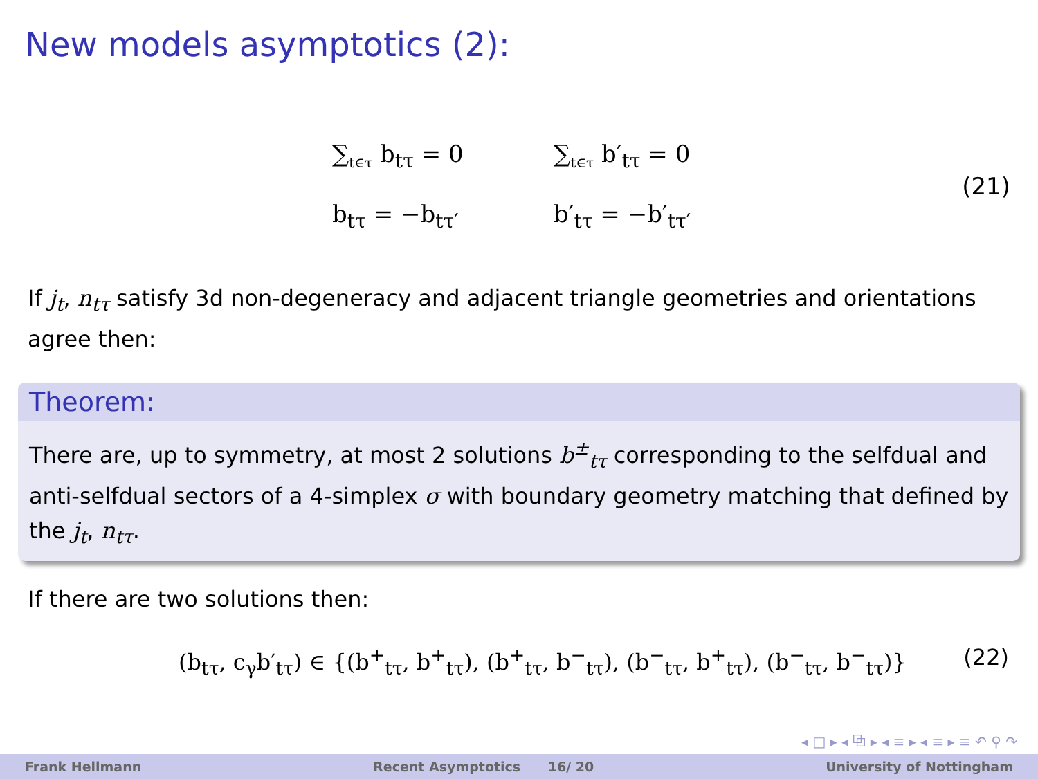New models asymptotics (2):
∑<sub>t∈τ</sub> b<sub>tτ</sub> = 0
∑<sub>t∈τ</sub> b′<sub>tτ</sub> = 0
b<sub>tτ</sub> = −b<sub>tτ′</sub>
b′<sub>tτ</sub> = −b′<sub>tτ′</sub>
(21)
If j<sub>t</sub>, n<sub>tτ</sub> satisfy 3d non-degeneracy and adjacent triangle geometries and orientations agree then:
Theorem:
There are, up to symmetry, at most 2 solutions b<sup>±</sup><sub>tτ</sub> corresponding to the selfdual and anti-selfdual sectors of a 4-simplex σ with boundary geometry matching that defined by the j<sub>t</sub>, n<sub>tτ</sub>.
If there are two solutions then:
(b<sub>tτ</sub>, c<sub>γ</sub>b′<sub>tτ</sub>) ∈ {(b<sup>+</sup><sub>tτ</sub>, b<sup>+</sup><sub>tτ</sub>), (b<sup>+</sup><sub>tτ</sub>, b<sup>−</sup><sub>tτ</sub>), (b<sup>−</sup><sub>tτ</sub>, b<sup>+</sup><sub>tτ</sub>), (b<sup>−</sup><sub>tτ</sub>, b<sup>−</sup><sub>tτ</sub>)} (22)
◂ □ ▸ ◂ ⧉ ▸ ◂ ≡ ▸ ◂ ≡ ▸ ≡ ↶ ⚲ ↷
Frank Hellmann Recent Asymptotics 16/ 20 University of Nottingham